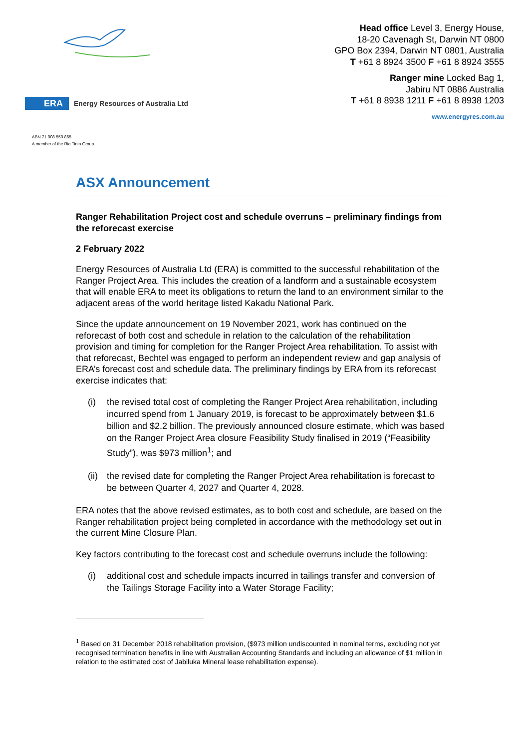ERA
Energy Resources of Australia Ltd
Head office Level 3, Energy House,
18-20 Cavenagh St, Darwin NT 0800
GPO Box 2394, Darwin NT 0801, Australia
T +61 8 8924 3500 F +61 8 8924 3555
Ranger mine Locked Bag 1,
Jabiru NT 0886 Australia
T +61 8 8938 1211 F +61 8 8938 1203
www.energyres.com.au
ABN 71 008 550 865
A member of the Rio Tinto Group
ASX Announcement
Ranger Rehabilitation Project cost and schedule overruns – preliminary findings from the reforecast exercise
2 February 2022
Energy Resources of Australia Ltd (ERA) is committed to the successful rehabilitation of the Ranger Project Area. This includes the creation of a landform and a sustainable ecosystem that will enable ERA to meet its obligations to return the land to an environment similar to the adjacent areas of the world heritage listed Kakadu National Park.
Since the update announcement on 19 November 2021, work has continued on the reforecast of both cost and schedule in relation to the calculation of the rehabilitation provision and timing for completion for the Ranger Project Area rehabilitation. To assist with that reforecast, Bechtel was engaged to perform an independent review and gap analysis of ERA’s forecast cost and schedule data. The preliminary findings by ERA from its reforecast exercise indicates that:
(i) the revised total cost of completing the Ranger Project Area rehabilitation, including incurred spend from 1 January 2019, is forecast to be approximately between $1.6 billion and $2.2 billion. The previously announced closure estimate, which was based on the Ranger Project Area closure Feasibility Study finalised in 2019 (“Feasibility Study”), was $973 million<sup>1</sup>; and
(ii) the revised date for completing the Ranger Project Area rehabilitation is forecast to be between Quarter 4, 2027 and Quarter 4, 2028.
ERA notes that the above revised estimates, as to both cost and schedule, are based on the Ranger rehabilitation project being completed in accordance with the methodology set out in the current Mine Closure Plan.
Key factors contributing to the forecast cost and schedule overruns include the following:
(i) additional cost and schedule impacts incurred in tailings transfer and conversion of the Tailings Storage Facility into a Water Storage Facility;
<sup>1</sup> Based on 31 December 2018 rehabilitation provision, ($973 million undiscounted in nominal terms, excluding not yet recognised termination benefits in line with Australian Accounting Standards and including an allowance of $1 million in relation to the estimated cost of Jabiluka Mineral lease rehabilitation expense).